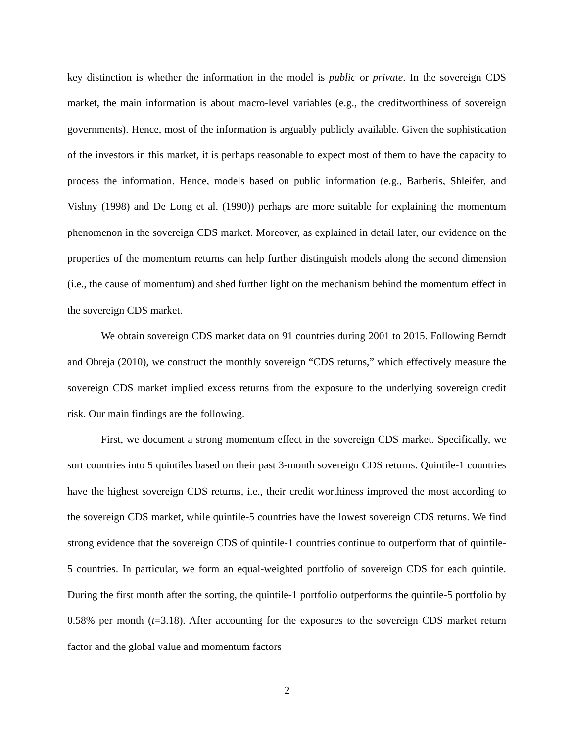key distinction is whether the information in the model is public or private. In the sovereign CDS market, the main information is about macro-level variables (e.g., the creditworthiness of sovereign governments). Hence, most of the information is arguably publicly available. Given the sophistication of the investors in this market, it is perhaps reasonable to expect most of them to have the capacity to process the information. Hence, models based on public information (e.g., Barberis, Shleifer, and Vishny (1998) and De Long et al. (1990)) perhaps are more suitable for explaining the momentum phenomenon in the sovereign CDS market. Moreover, as explained in detail later, our evidence on the properties of the momentum returns can help further distinguish models along the second dimension (i.e., the cause of momentum) and shed further light on the mechanism behind the momentum effect in the sovereign CDS market.
We obtain sovereign CDS market data on 91 countries during 2001 to 2015. Following Berndt and Obreja (2010), we construct the monthly sovereign “CDS returns,” which effectively measure the sovereign CDS market implied excess returns from the exposure to the underlying sovereign credit risk. Our main findings are the following.
First, we document a strong momentum effect in the sovereign CDS market. Specifically, we sort countries into 5 quintiles based on their past 3-month sovereign CDS returns. Quintile-1 countries have the highest sovereign CDS returns, i.e., their credit worthiness improved the most according to the sovereign CDS market, while quintile-5 countries have the lowest sovereign CDS returns. We find strong evidence that the sovereign CDS of quintile-1 countries continue to outperform that of quintile-5 countries. In particular, we form an equal-weighted portfolio of sovereign CDS for each quintile. During the first month after the sorting, the quintile-1 portfolio outperforms the quintile-5 portfolio by 0.58% per month (t=3.18). After accounting for the exposures to the sovereign CDS market return factor and the global value and momentum factors
2